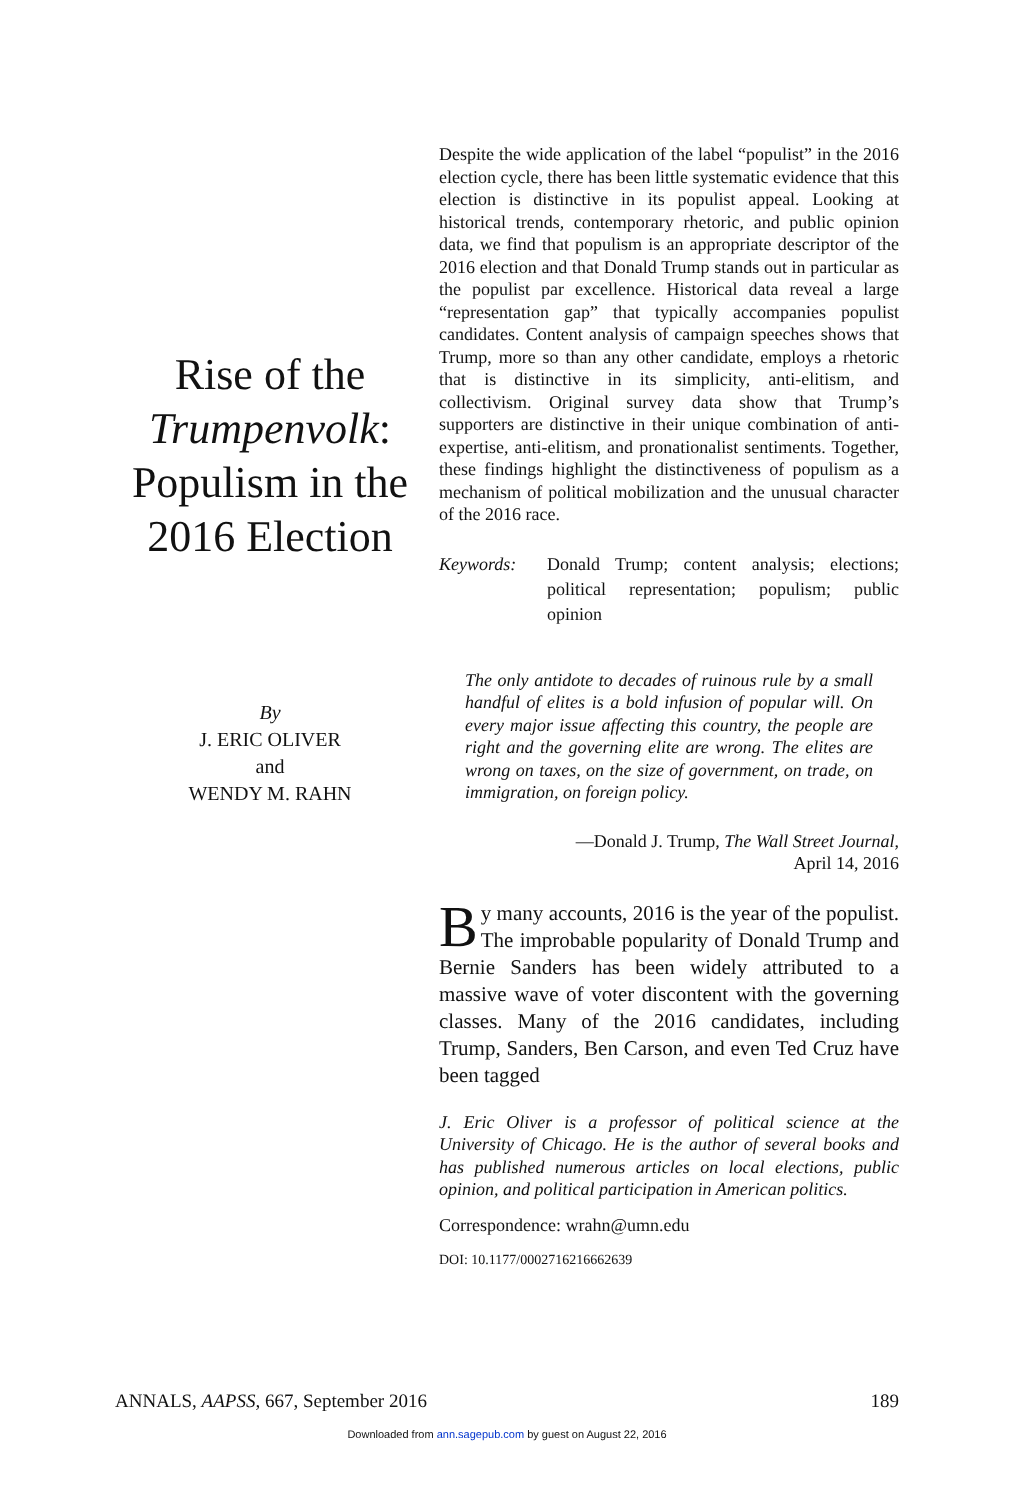Rise of the Trumpenvolk: Populism in the 2016 Election
By
J. ERIC OLIVER
and
WENDY M. RAHN
Despite the wide application of the label “populist” in the 2016 election cycle, there has been little systematic evidence that this election is distinctive in its populist appeal. Looking at historical trends, contemporary rhetoric, and public opinion data, we find that populism is an appropriate descriptor of the 2016 election and that Donald Trump stands out in particular as the populist par excellence. Historical data reveal a large “representation gap” that typically accompanies populist candidates. Content analysis of campaign speeches shows that Trump, more so than any other candidate, employs a rhetoric that is distinctive in its simplicity, anti-elitism, and collectivism. Original survey data show that Trump’s supporters are distinctive in their unique combination of anti-expertise, anti-elitism, and pronationalist sentiments. Together, these findings highlight the distinctiveness of populism as a mechanism of political mobilization and the unusual character of the 2016 race.
Keywords: Donald Trump; content analysis; elections; political representation; populism; public opinion
The only antidote to decades of ruinous rule by a small handful of elites is a bold infusion of popular will. On every major issue affecting this country, the people are right and the governing elite are wrong. The elites are wrong on taxes, on the size of government, on trade, on immigration, on foreign policy.
—Donald J. Trump, The Wall Street Journal,
April 14, 2016
By many accounts, 2016 is the year of the populist. The improbable popularity of Donald Trump and Bernie Sanders has been widely attributed to a massive wave of voter discontent with the governing classes. Many of the 2016 candidates, including Trump, Sanders, Ben Carson, and even Ted Cruz have been tagged
J. Eric Oliver is a professor of political science at the University of Chicago. He is the author of several books and has published numerous articles on local elections, public opinion, and political participation in American politics.
Correspondence: wrahn@umn.edu
DOI: 10.1177/0002716216662639
ANNALS, AAPSS, 667, September 2016 189
Downloaded from ann.sagepub.com by guest on August 22, 2016